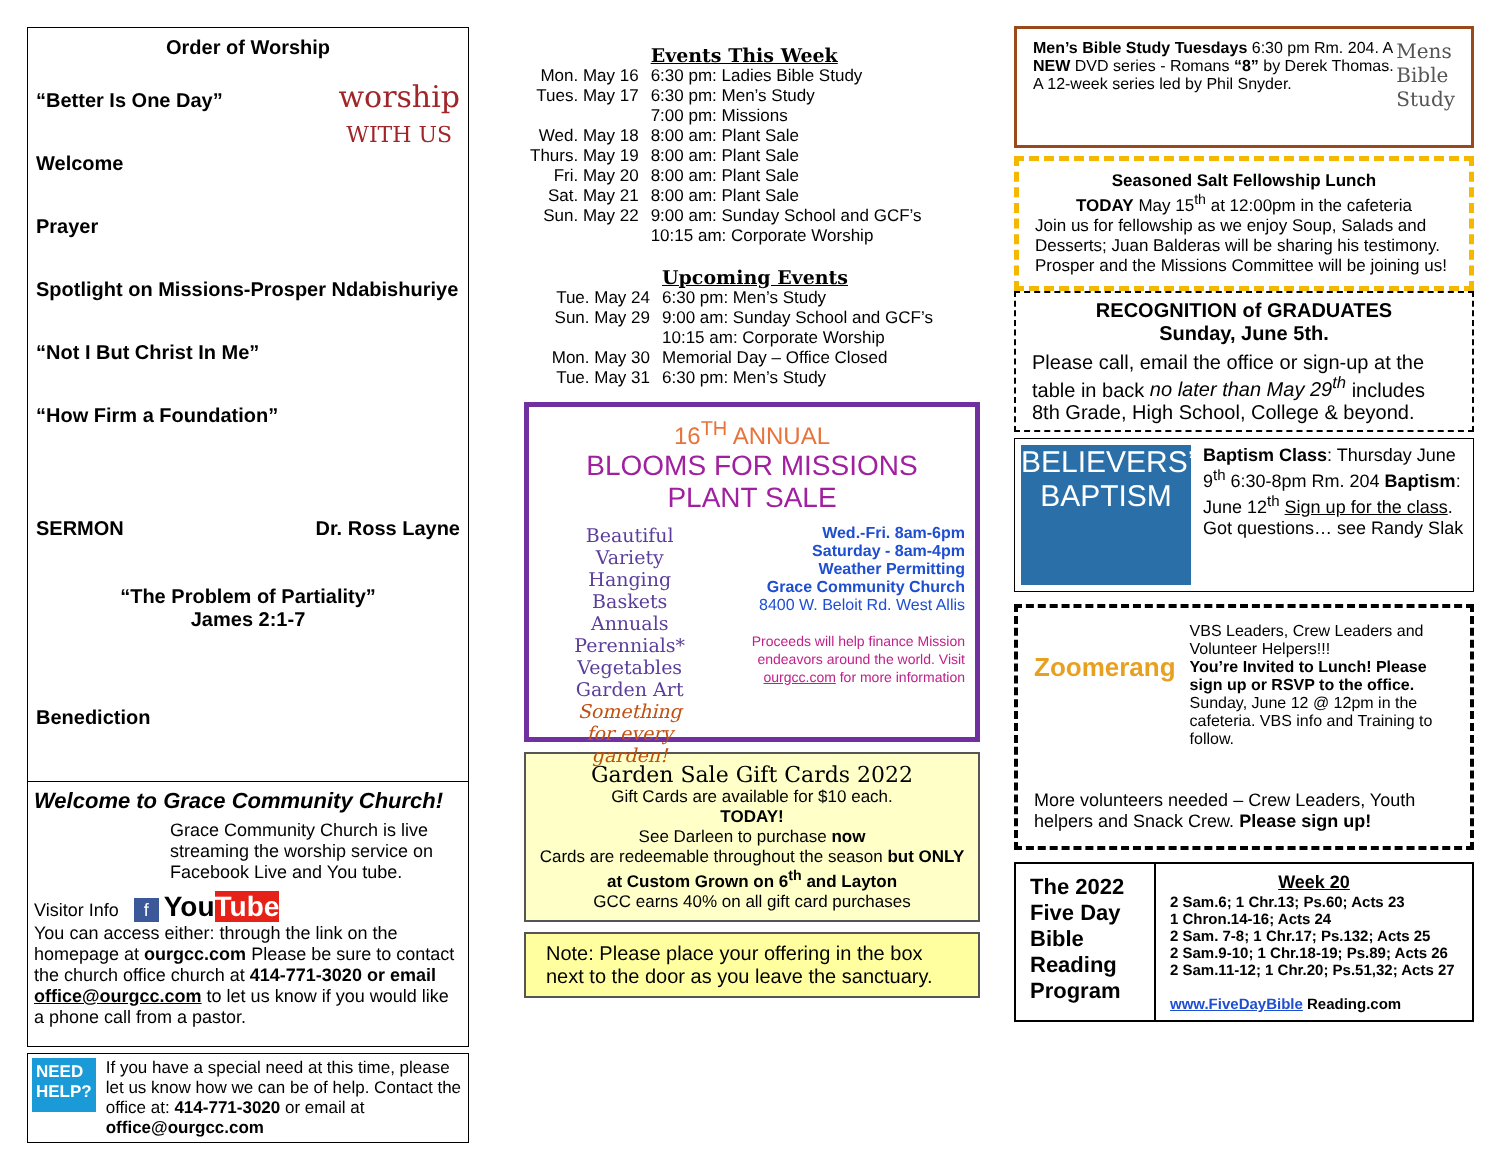Order of Worship
worship
WITH US
“Better Is One Day”
Welcome
Prayer
Spotlight on Missions-Prosper Ndabishuriye
“Not I But Christ In Me”
“How Firm a Foundation”
SERMON Dr. Ross Layne
“The Problem of Partiality”
James 2:1-7
Benediction
Welcome to Grace Community Church!
Grace Community Church is live streaming the worship service on Facebook Live and You tube.
Visitor Info f YouTube
You can access either: through the link on the homepage at ourgcc.com Please be sure to contact the church office church at 414-771-3020 or email office@ourgcc.com to let us know if you would like a phone call from a pastor.
NEED HELP?
If you have a special need at this time, please let us know how we can be of help. Contact the office at: 414-771-3020 or email at office@ourgcc.com
| | Events This Week |
| Mon. May 16 | 6:30 pm: Ladies Bible Study |
| Tues. May 17 | 6:30 pm: Men’s Study 7:00 pm: Missions |
| Wed. May 18 | 8:00 am: Plant Sale |
| Thurs. May 19 | 8:00 am: Plant Sale |
| Fri. May 20 | 8:00 am: Plant Sale |
| Sat. May 21 | 8:00 am: Plant Sale |
| Sun. May 22 | 9:00 am: Sunday School and GCF’s 10:15 am: Corporate Worship |
| | Upcoming Events |
| Tue. May 24 | 6:30 pm: Men’s Study |
| Sun. May 29 | 9:00 am: Sunday School and GCF’s 10:15 am: Corporate Worship |
| Mon. May 30 | Memorial Day – Office Closed |
| Tue. May 31 | 6:30 pm: Men’s Study |
16<sup>TH</sup> ANNUAL
BLOOMS FOR MISSIONS
PLANT SALE
Beautiful Variety
Hanging Baskets
Annuals
Perennials*
Vegetables
Garden Art
Something for every garden!
Wed.-Fri. 8am-6pm
Saturday - 8am-4pm
Weather Permitting
Grace Community Church
8400 W. Beloit Rd. West Allis
Proceeds will help finance Mission endeavors around the world. Visit ourgcc.com for more information
Garden Sale Gift Cards 2022
Gift Cards are available for $10 each.
TODAY!
See Darleen to purchase now
Cards are redeemable throughout the season but ONLY at Custom Grown on 6<sup>th</sup> and Layton
GCC earns 40% on all gift card purchases
Note: Please place your offering in the box next to the door as you leave the sanctuary.
Mens
Bible
Study
Men’s Bible Study Tuesdays 6:30 pm Rm. 204. A NEW DVD series - Romans “8” by Derek Thomas.
A 12-week series led by Phil Snyder.
Seasoned Salt Fellowship Lunch
TODAY May 15<sup>th</sup> at 12:00pm in the cafeteria
Join us for fellowship as we enjoy Soup, Salads and Desserts; Juan Balderas will be sharing his testimony. Prosper and the Missions Committee will be joining us!
RECOGNITION of GRADUATES
Sunday, June 5th.
Please call, email the office or sign-up at the table in back no later than May 29<sup>th</sup> includes 8th Grade, High School, College & beyond.
BELIEVERS’
BAPTISM
Baptism Class: Thursday June 9<sup>th</sup> 6:30-8pm Rm. 204 Baptism: June 12<sup>th</sup> Sign up for the class. Got questions… see Randy Slak
Zoomerang
VBS Leaders, Crew Leaders and Volunteer Helpers!!!
You’re Invited to Lunch! Please sign up or RSVP to the office.
Sunday, June 12 @ 12pm in the cafeteria. VBS info and Training to follow.
More volunteers needed – Crew Leaders, Youth helpers and Snack Crew. Please sign up!
| The 2022 Five Day Bible Reading Program | Week 20 2 Sam.6; 1 Chr.13; Ps.60; Acts 23 1 Chron.14-16; Acts 24 2 Sam. 7-8; 1 Chr.17; Ps.132; Acts 25 2 Sam.9-10; 1 Chr.18-19; Ps.89; Acts 26 2 Sam.11-12; 1 Chr.20; Ps.51,32; Acts 27 www.FiveDayBible Reading.com |